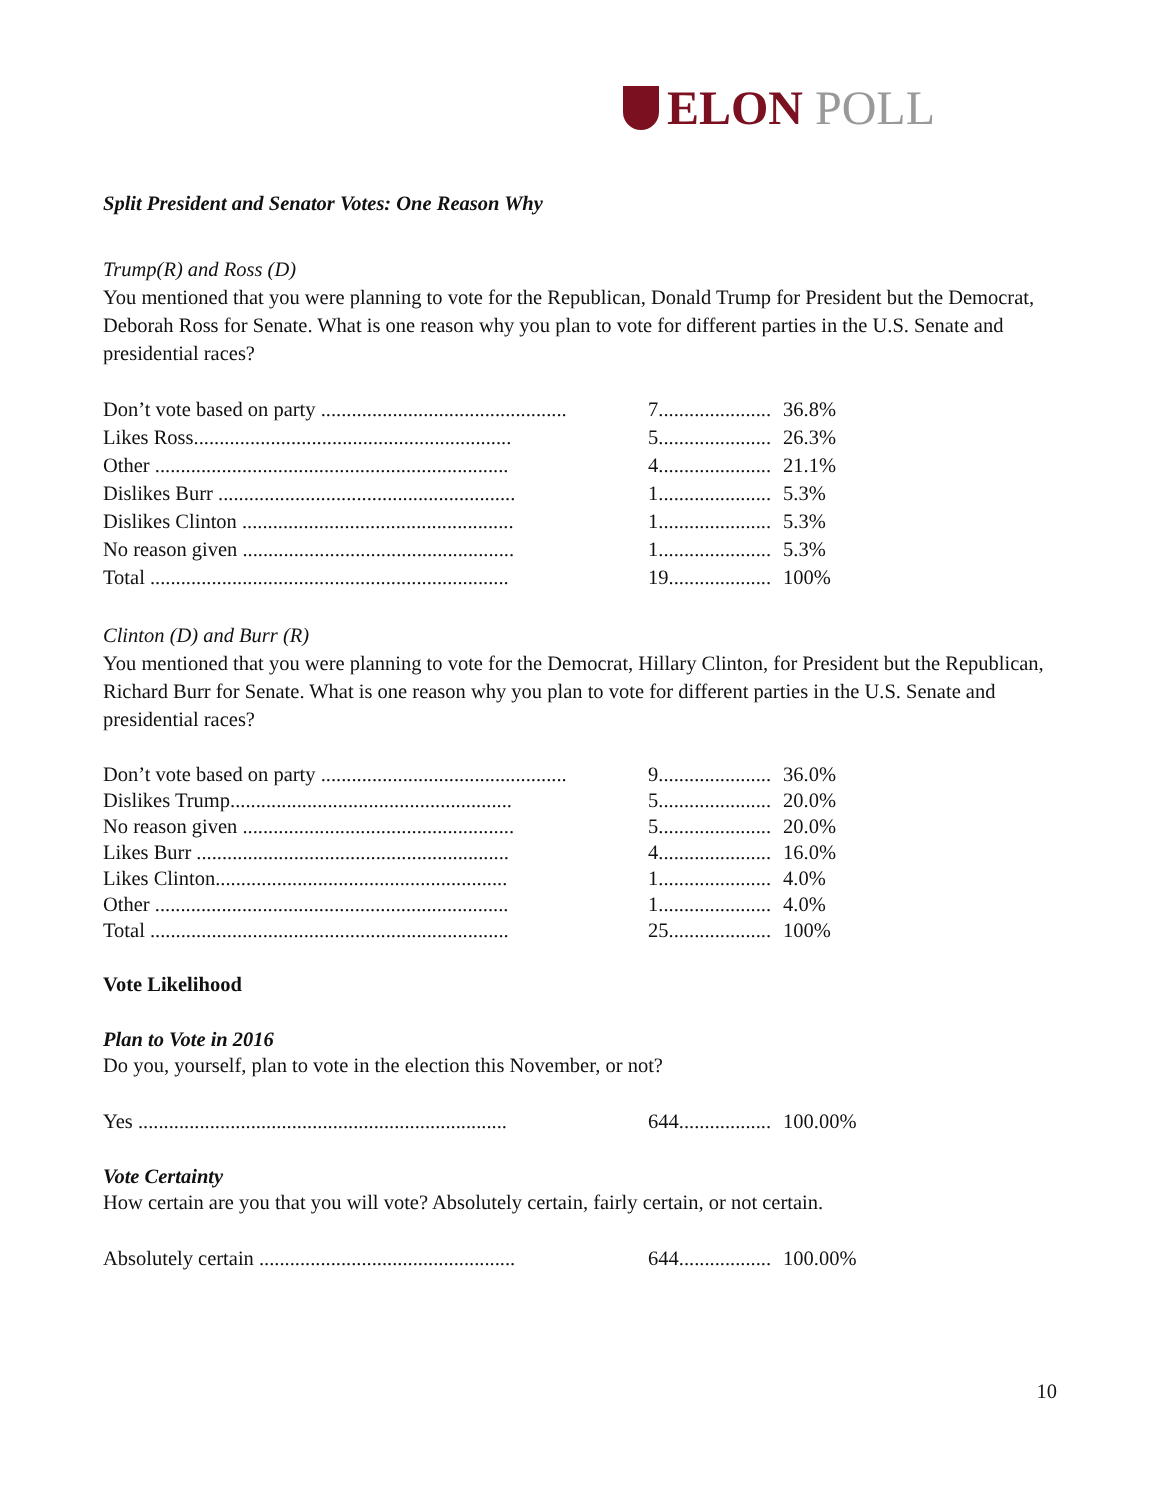ELON POLL
Split President and Senator Votes: One Reason Why
Trump(R) and Ross (D)
You mentioned that you were planning to vote for the Republican, Donald Trump for President but the Democrat, Deborah Ross for Senate. What is one reason why you plan to vote for different parties in the U.S. Senate and presidential races?
| Don’t vote based on party ................................................ | 7...................... | 36.8% |
| Likes Ross.............................................................. | 5...................... | 26.3% |
| Other ..................................................................... | 4...................... | 21.1% |
| Dislikes Burr .......................................................... | 1...................... | 5.3% |
| Dislikes Clinton ..................................................... | 1...................... | 5.3% |
| No reason given ..................................................... | 1...................... | 5.3% |
| Total ...................................................................... | 19.................... | 100% |
Clinton (D) and Burr (R)
You mentioned that you were planning to vote for the Democrat, Hillary Clinton, for President but the Republican, Richard Burr for Senate. What is one reason why you plan to vote for different parties in the U.S. Senate and presidential races?
| Don’t vote based on party ................................................ | 9...................... | 36.0% |
| Dislikes Trump....................................................... | 5...................... | 20.0% |
| No reason given ..................................................... | 5...................... | 20.0% |
| Likes Burr ............................................................. | 4...................... | 16.0% |
| Likes Clinton......................................................... | 1...................... | 4.0% |
| Other ..................................................................... | 1...................... | 4.0% |
| Total ...................................................................... | 25.................... | 100% |
Vote Likelihood
Plan to Vote in 2016
Do you, yourself, plan to vote in the election this November, or not?
| Yes ........................................................................ | 644.................. | 100.00% |
Vote Certainty
How certain are you that you will vote? Absolutely certain, fairly certain, or not certain.
| Absolutely certain .................................................. | 644.................. | 100.00% |
10